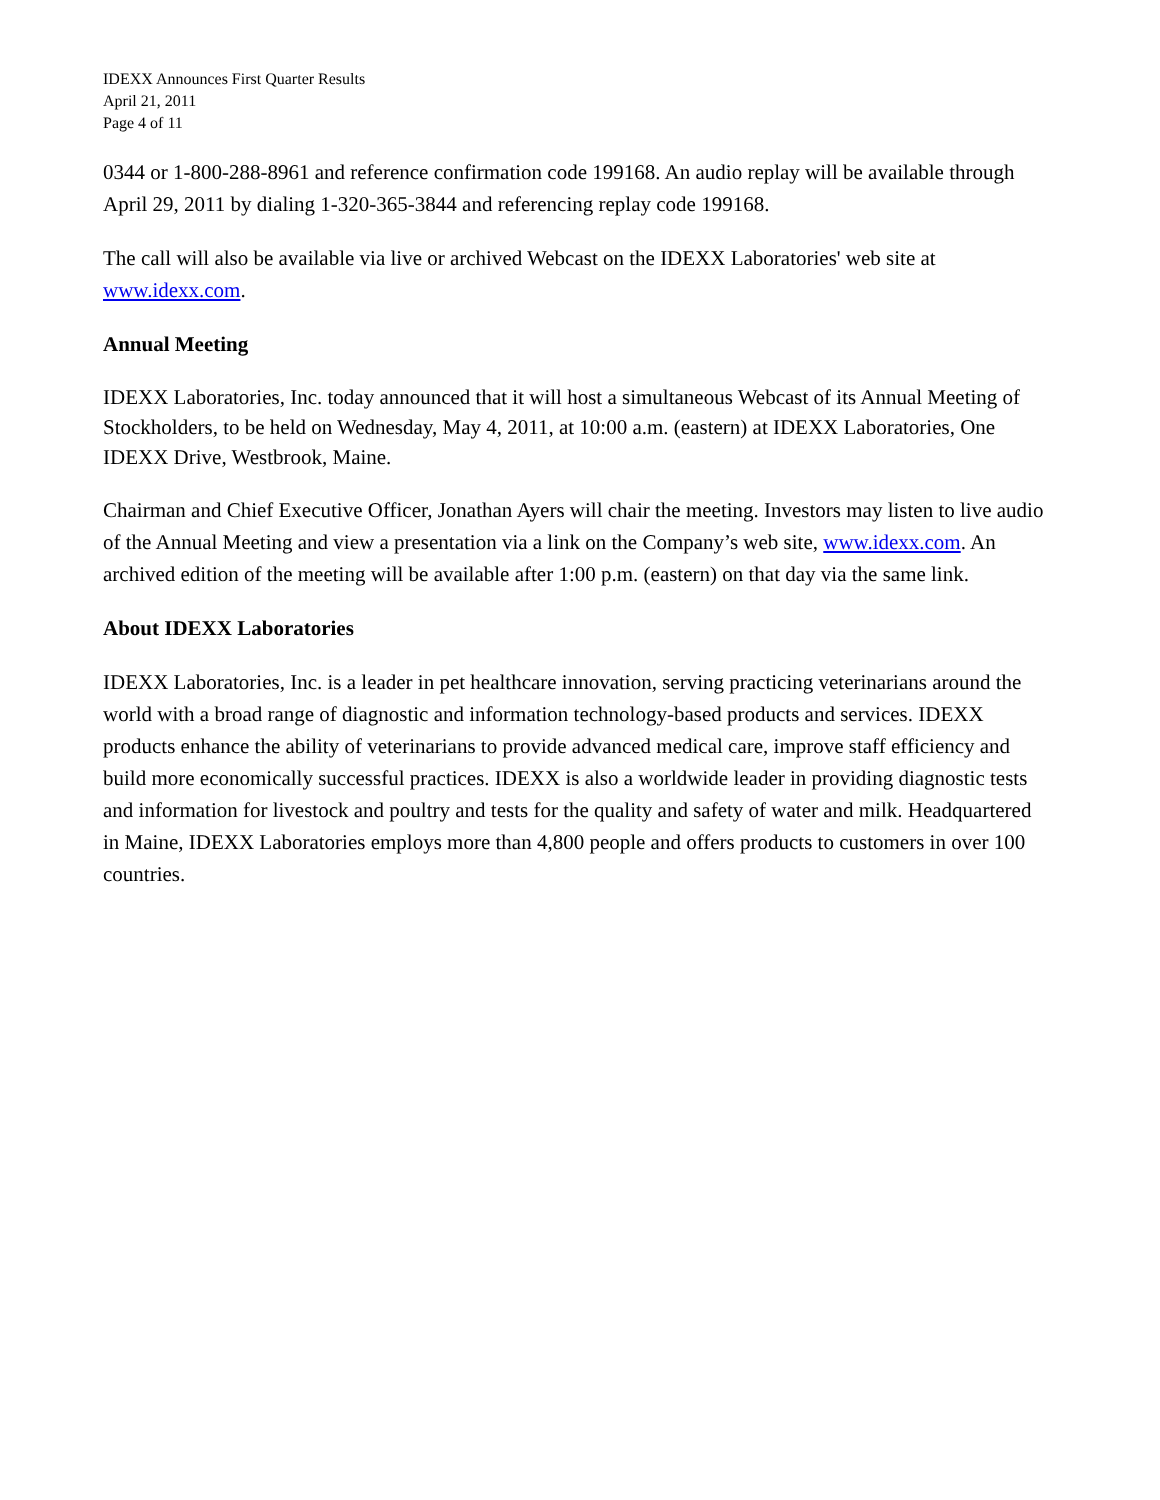IDEXX Announces First Quarter Results
April 21, 2011
Page 4 of 11
0344 or 1-800-288-8961 and reference confirmation code 199168. An audio replay will be available through April 29, 2011 by dialing 1-320-365-3844 and referencing replay code 199168.
The call will also be available via live or archived Webcast on the IDEXX Laboratories' web site at www.idexx.com.
Annual Meeting
IDEXX Laboratories, Inc. today announced that it will host a simultaneous Webcast of its Annual Meeting of Stockholders, to be held on Wednesday, May 4, 2011, at 10:00 a.m. (eastern) at IDEXX Laboratories, One IDEXX Drive, Westbrook, Maine.
Chairman and Chief Executive Officer, Jonathan Ayers will chair the meeting. Investors may listen to live audio of the Annual Meeting and view a presentation via a link on the Company’s web site, www.idexx.com. An archived edition of the meeting will be available after 1:00 p.m. (eastern) on that day via the same link.
About IDEXX Laboratories
IDEXX Laboratories, Inc. is a leader in pet healthcare innovation, serving practicing veterinarians around the world with a broad range of diagnostic and information technology-based products and services. IDEXX products enhance the ability of veterinarians to provide advanced medical care, improve staff efficiency and build more economically successful practices. IDEXX is also a worldwide leader in providing diagnostic tests and information for livestock and poultry and tests for the quality and safety of water and milk. Headquartered in Maine, IDEXX Laboratories employs more than 4,800 people and offers products to customers in over 100 countries.